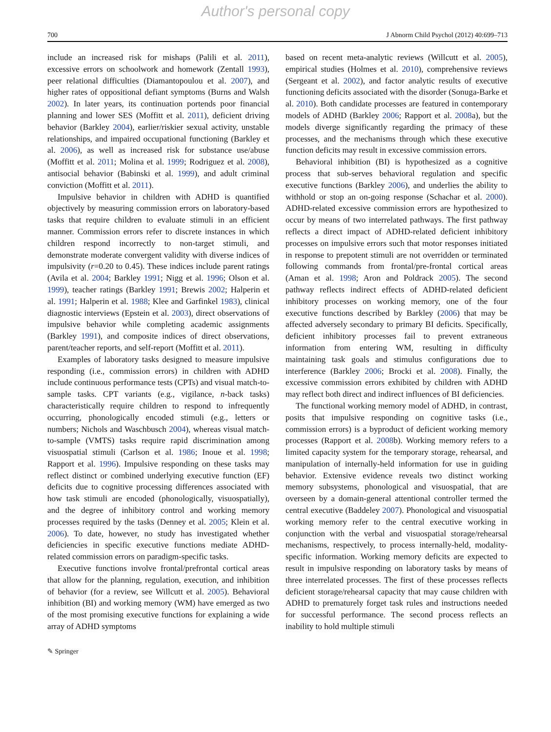Author's personal copy
700 J Abnorm Child Psychol (2012) 40:699–713
include an increased risk for mishaps (Palili et al. 2011), excessive errors on schoolwork and homework (Zentall 1993), peer relational difficulties (Diamantopoulou et al. 2007), and higher rates of oppositional defiant symptoms (Burns and Walsh 2002). In later years, its continuation portends poor financial planning and lower SES (Moffitt et al. 2011), deficient driving behavior (Barkley 2004), earlier/riskier sexual activity, unstable relationships, and impaired occupational functioning (Barkley et al. 2006), as well as increased risk for substance use/abuse (Moffitt et al. 2011; Molina et al. 1999; Rodriguez et al. 2008), antisocial behavior (Babinski et al. 1999), and adult criminal conviction (Moffitt et al. 2011).
Impulsive behavior in children with ADHD is quantified objectively by measuring commission errors on laboratory-based tasks that require children to evaluate stimuli in an efficient manner. Commission errors refer to discrete instances in which children respond incorrectly to non-target stimuli, and demonstrate moderate convergent validity with diverse indices of impulsivity (r=0.20 to 0.45). These indices include parent ratings (Avila et al. 2004; Barkley 1991; Nigg et al. 1996; Olson et al. 1999), teacher ratings (Barkley 1991; Brewis 2002; Halperin et al. 1991; Halperin et al. 1988; Klee and Garfinkel 1983), clinical diagnostic interviews (Epstein et al. 2003), direct observations of impulsive behavior while completing academic assignments (Barkley 1991), and composite indices of direct observations, parent/teacher reports, and self-report (Moffitt et al. 2011).
Examples of laboratory tasks designed to measure impulsive responding (i.e., commission errors) in children with ADHD include continuous performance tests (CPTs) and visual match-to-sample tasks. CPT variants (e.g., vigilance, n-back tasks) characteristically require children to respond to infrequently occurring, phonologically encoded stimuli (e.g., letters or numbers; Nichols and Waschbusch 2004), whereas visual match-to-sample (VMTS) tasks require rapid discrimination among visuospatial stimuli (Carlson et al. 1986; Inoue et al. 1998; Rapport et al. 1996). Impulsive responding on these tasks may reflect distinct or combined underlying executive function (EF) deficits due to cognitive processing differences associated with how task stimuli are encoded (phonologically, visuospatially), and the degree of inhibitory control and working memory processes required by the tasks (Denney et al. 2005; Klein et al. 2006). To date, however, no study has investigated whether deficiencies in specific executive functions mediate ADHD-related commission errors on paradigm-specific tasks.
Executive functions involve frontal/prefrontal cortical areas that allow for the planning, regulation, execution, and inhibition of behavior (for a review, see Willcutt et al. 2005). Behavioral inhibition (BI) and working memory (WM) have emerged as two of the most promising executive functions for explaining a wide array of ADHD symptoms
based on recent meta-analytic reviews (Willcutt et al. 2005), empirical studies (Holmes et al. 2010), comprehensive reviews (Sergeant et al. 2002), and factor analytic results of executive functioning deficits associated with the disorder (Sonuga-Barke et al. 2010). Both candidate processes are featured in contemporary models of ADHD (Barkley 2006; Rapport et al. 2008a), but the models diverge significantly regarding the primacy of these processes, and the mechanisms through which these executive function deficits may result in excessive commission errors.
Behavioral inhibition (BI) is hypothesized as a cognitive process that sub-serves behavioral regulation and specific executive functions (Barkley 2006), and underlies the ability to withhold or stop an on-going response (Schachar et al. 2000). ADHD-related excessive commission errors are hypothesized to occur by means of two interrelated pathways. The first pathway reflects a direct impact of ADHD-related deficient inhibitory processes on impulsive errors such that motor responses initiated in response to prepotent stimuli are not overridden or terminated following commands from frontal/pre-frontal cortical areas (Aman et al. 1998; Aron and Poldrack 2005). The second pathway reflects indirect effects of ADHD-related deficient inhibitory processes on working memory, one of the four executive functions described by Barkley (2006) that may be affected adversely secondary to primary BI deficits. Specifically, deficient inhibitory processes fail to prevent extraneous information from entering WM, resulting in difficulty maintaining task goals and stimulus configurations due to interference (Barkley 2006; Brocki et al. 2008). Finally, the excessive commission errors exhibited by children with ADHD may reflect both direct and indirect influences of BI deficiencies.
The functional working memory model of ADHD, in contrast, posits that impulsive responding on cognitive tasks (i.e., commission errors) is a byproduct of deficient working memory processes (Rapport et al. 2008b). Working memory refers to a limited capacity system for the temporary storage, rehearsal, and manipulation of internally-held information for use in guiding behavior. Extensive evidence reveals two distinct working memory subsystems, phonological and visuospatial, that are overseen by a domain-general attentional controller termed the central executive (Baddeley 2007). Phonological and visuospatial working memory refer to the central executive working in conjunction with the verbal and visuospatial storage/rehearsal mechanisms, respectively, to process internally-held, modality-specific information. Working memory deficits are expected to result in impulsive responding on laboratory tasks by means of three interrelated processes. The first of these processes reflects deficient storage/rehearsal capacity that may cause children with ADHD to prematurely forget task rules and instructions needed for successful performance. The second process reflects an inability to hold multiple stimuli
✎ Springer